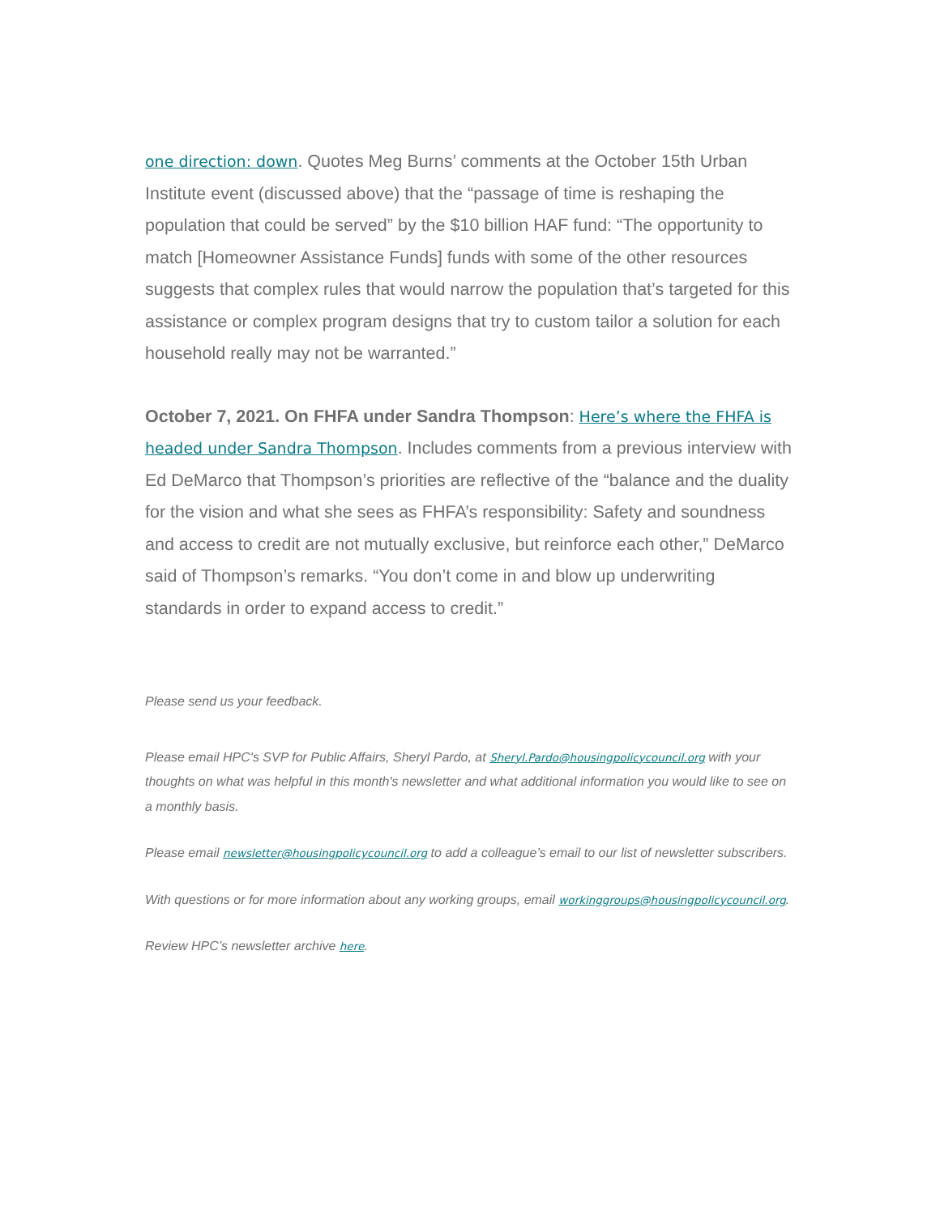one direction: down. Quotes Meg Burns’ comments at the October 15th Urban Institute event (discussed above) that the “passage of time is reshaping the population that could be served” by the $10 billion HAF fund: “The opportunity to match [Homeowner Assistance Funds] funds with some of the other resources suggests that complex rules that would narrow the population that’s targeted for this assistance or complex program designs that try to custom tailor a solution for each household really may not be warranted.”
October 7, 2021. On FHFA under Sandra Thompson: Here’s where the FHFA is headed under Sandra Thompson. Includes comments from a previous interview with Ed DeMarco that Thompson’s priorities are reflective of the “balance and the duality for the vision and what she sees as FHFA’s responsibility: Safety and soundness and access to credit are not mutually exclusive, but reinforce each other,” DeMarco said of Thompson’s remarks. “You don’t come in and blow up underwriting standards in order to expand access to credit.”
Please send us your feedback.
Please email HPC's SVP for Public Affairs, Sheryl Pardo, at Sheryl.Pardo@housingpolicycouncil.org with your thoughts on what was helpful in this month's newsletter and what additional information you would like to see on a monthly basis.
Please email newsletter@housingpolicycouncil.org to add a colleague’s email to our list of newsletter subscribers.
With questions or for more information about any working groups, email workinggroups@housingpolicycouncil.org.
Review HPC’s newsletter archive here.